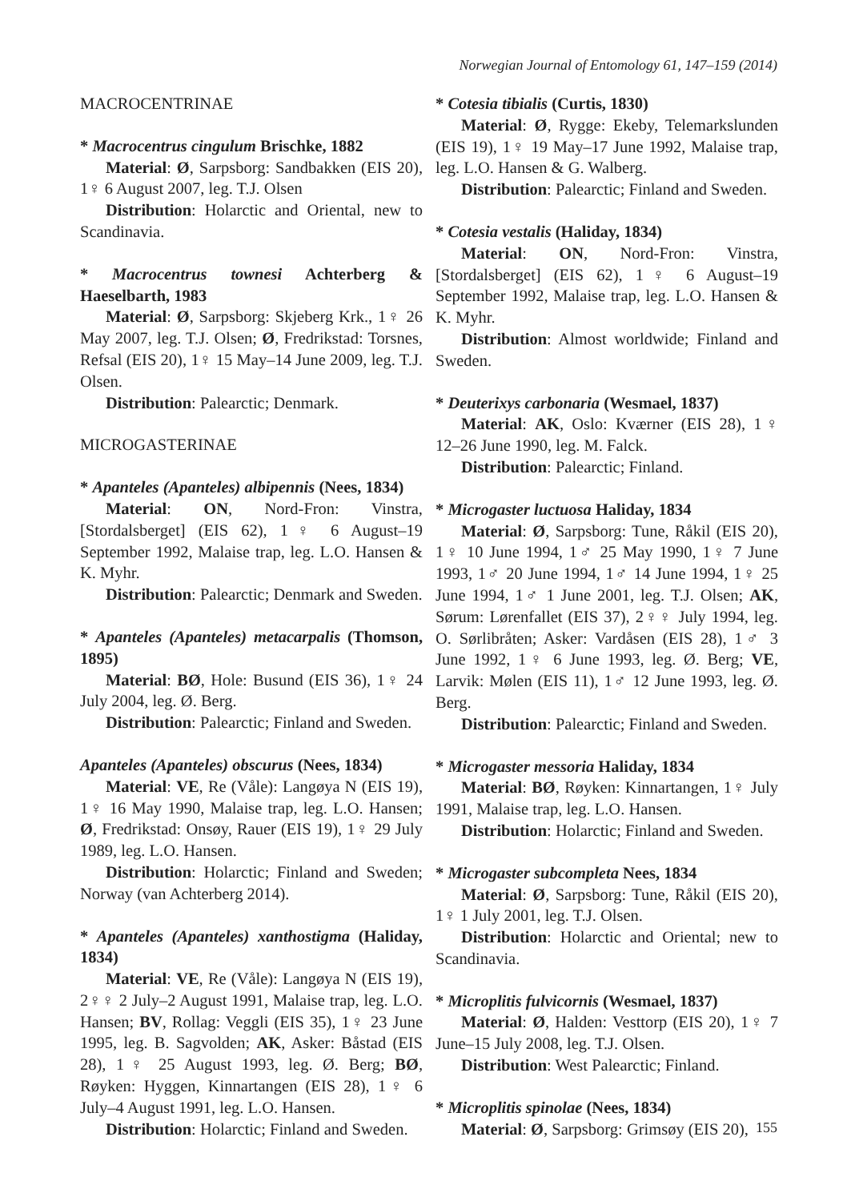Norwegian Journal of Entomology 61, 147–159 (2014)
MACROCENTRINAE
* Macrocentrus cingulum Brischke, 1882
Material: Ø, Sarpsborg: Sandbakken (EIS 20), 1♀ 6 August 2007, leg. T.J. Olsen
Distribution: Holarctic and Oriental, new to Scandinavia.
* Macrocentrus townesi Achterberg & Haeselbarth, 1983
Material: Ø, Sarpsborg: Skjeberg Krk., 1♀ 26 May 2007, leg. T.J. Olsen; Ø, Fredrikstad: Torsnes, Refsal (EIS 20), 1♀ 15 May–14 June 2009, leg. T.J. Olsen.
Distribution: Palearctic; Denmark.
MICROGASTERINAE
* Apanteles (Apanteles) albipennis (Nees, 1834)
Material: ON, Nord-Fron: Vinstra, [Stordalsberget] (EIS 62), 1♀ 6 August–19 September 1992, Malaise trap, leg. L.O. Hansen & K. Myhr.
Distribution: Palearctic; Denmark and Sweden.
* Apanteles (Apanteles) metacarpalis (Thomson, 1895)
Material: BØ, Hole: Busund (EIS 36), 1♀ 24 July 2004, leg. Ø. Berg.
Distribution: Palearctic; Finland and Sweden.
Apanteles (Apanteles) obscurus (Nees, 1834)
Material: VE, Re (Våle): Langøya N (EIS 19), 1♀ 16 May 1990, Malaise trap, leg. L.O. Hansen; Ø, Fredrikstad: Onsøy, Rauer (EIS 19), 1♀ 29 July 1989, leg. L.O. Hansen.
Distribution: Holarctic; Finland and Sweden; Norway (van Achterberg 2014).
* Apanteles (Apanteles) xanthostigma (Haliday, 1834)
Material: VE, Re (Våle): Langøya N (EIS 19), 2♀♀ 2 July–2 August 1991, Malaise trap, leg. L.O. Hansen; BV, Rollag: Veggli (EIS 35), 1♀ 23 June 1995, leg. B. Sagvolden; AK, Asker: Båstad (EIS 28), 1♀ 25 August 1993, leg. Ø. Berg; BØ, Røyken: Hyggen, Kinnartangen (EIS 28), 1♀ 6 July–4 August 1991, leg. L.O. Hansen.
Distribution: Holarctic; Finland and Sweden.
* Cotesia tibialis (Curtis, 1830)
Material: Ø, Rygge: Ekeby, Telemarkslunden (EIS 19), 1♀ 19 May–17 June 1992, Malaise trap, leg. L.O. Hansen & G. Walberg.
Distribution: Palearctic; Finland and Sweden.
* Cotesia vestalis (Haliday, 1834)
Material: ON, Nord-Fron: Vinstra, [Stordalsberget] (EIS 62), 1♀ 6 August–19 September 1992, Malaise trap, leg. L.O. Hansen & K. Myhr.
Distribution: Almost worldwide; Finland and Sweden.
* Deuterixys carbonaria (Wesmael, 1837)
Material: AK, Oslo: Kværner (EIS 28), 1♀ 12–26 June 1990, leg. M. Falck.
Distribution: Palearctic; Finland.
* Microgaster luctuosa Haliday, 1834
Material: Ø, Sarpsborg: Tune, Råkil (EIS 20), 1♀ 10 June 1994, 1♂ 25 May 1990, 1♀ 7 June 1993, 1♂ 20 June 1994, 1♂ 14 June 1994, 1♀ 25 June 1994, 1♂ 1 June 2001, leg. T.J. Olsen; AK, Sørum: Lørenfallet (EIS 37), 2♀♀ July 1994, leg. O. Sørlibråten; Asker: Vardåsen (EIS 28), 1♂ 3 June 1992, 1♀ 6 June 1993, leg. Ø. Berg; VE, Larvik: Mølen (EIS 11), 1♂ 12 June 1993, leg. Ø. Berg.
Distribution: Palearctic; Finland and Sweden.
* Microgaster messoria Haliday, 1834
Material: BØ, Røyken: Kinnartangen, 1♀ July 1991, Malaise trap, leg. L.O. Hansen.
Distribution: Holarctic; Finland and Sweden.
* Microgaster subcompleta Nees, 1834
Material: Ø, Sarpsborg: Tune, Råkil (EIS 20), 1♀ 1 July 2001, leg. T.J. Olsen.
Distribution: Holarctic and Oriental; new to Scandinavia.
* Microplitis fulvicornis (Wesmael, 1837)
Material: Ø, Halden: Vesttorp (EIS 20), 1♀ 7 June–15 July 2008, leg. T.J. Olsen.
Distribution: West Palearctic; Finland.
* Microplitis spinolae (Nees, 1834)
Material: Ø, Sarpsborg: Grimsøy (EIS 20),
155